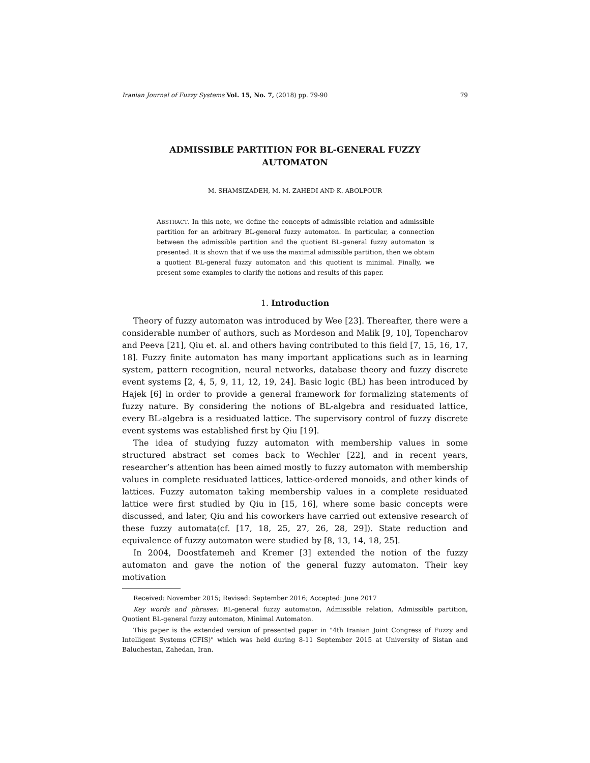Iranian Journal of Fuzzy Systems Vol. 15, No. 7, (2018) pp. 79-90 79
ADMISSIBLE PARTITION FOR BL-GENERAL FUZZY AUTOMATON
M. SHAMSIZADEH, M. M. ZAHEDI AND K. ABOLPOUR
ABSTRACT. In this note, we define the concepts of admissible relation and admissible partition for an arbitrary BL-general fuzzy automaton. In particular, a connection between the admissible partition and the quotient BL-general fuzzy automaton is presented. It is shown that if we use the maximal admissible partition, then we obtain a quotient BL-general fuzzy automaton and this quotient is minimal. Finally, we present some examples to clarify the notions and results of this paper.
1. Introduction
Theory of fuzzy automaton was introduced by Wee [23]. Thereafter, there were a considerable number of authors, such as Mordeson and Malik [9, 10], Topencharov and Peeva [21], Qiu et. al. and others having contributed to this field [7, 15, 16, 17, 18]. Fuzzy finite automaton has many important applications such as in learning system, pattern recognition, neural networks, database theory and fuzzy discrete event systems [2, 4, 5, 9, 11, 12, 19, 24]. Basic logic (BL) has been introduced by Hajek [6] in order to provide a general framework for formalizing statements of fuzzy nature. By considering the notions of BL-algebra and residuated lattice, every BL-algebra is a residuated lattice. The supervisory control of fuzzy discrete event systems was established first by Qiu [19].
The idea of studying fuzzy automaton with membership values in some structured abstract set comes back to Wechler [22], and in recent years, researcher’s attention has been aimed mostly to fuzzy automaton with membership values in complete residuated lattices, lattice-ordered monoids, and other kinds of lattices. Fuzzy automaton taking membership values in a complete residuated lattice were first studied by Qiu in [15, 16], where some basic concepts were discussed, and later, Qiu and his coworkers have carried out extensive research of these fuzzy automata(cf. [17, 18, 25, 27, 26, 28, 29]). State reduction and equivalence of fuzzy automaton were studied by [8, 13, 14, 18, 25].
In 2004, Doostfatemeh and Kremer [3] extended the notion of the fuzzy automaton and gave the notion of the general fuzzy automaton. Their key motivation
Received: November 2015; Revised: September 2016; Accepted: June 2017
Key words and phrases: BL-general fuzzy automaton, Admissible relation, Admissible partition, Quotient BL-general fuzzy automaton, Minimal Automaton.
This paper is the extended version of presented paper in "4th Iranian Joint Congress of Fuzzy and Intelligent Systems (CFIS)" which was held during 8-11 September 2015 at University of Sistan and Baluchestan, Zahedan, Iran.